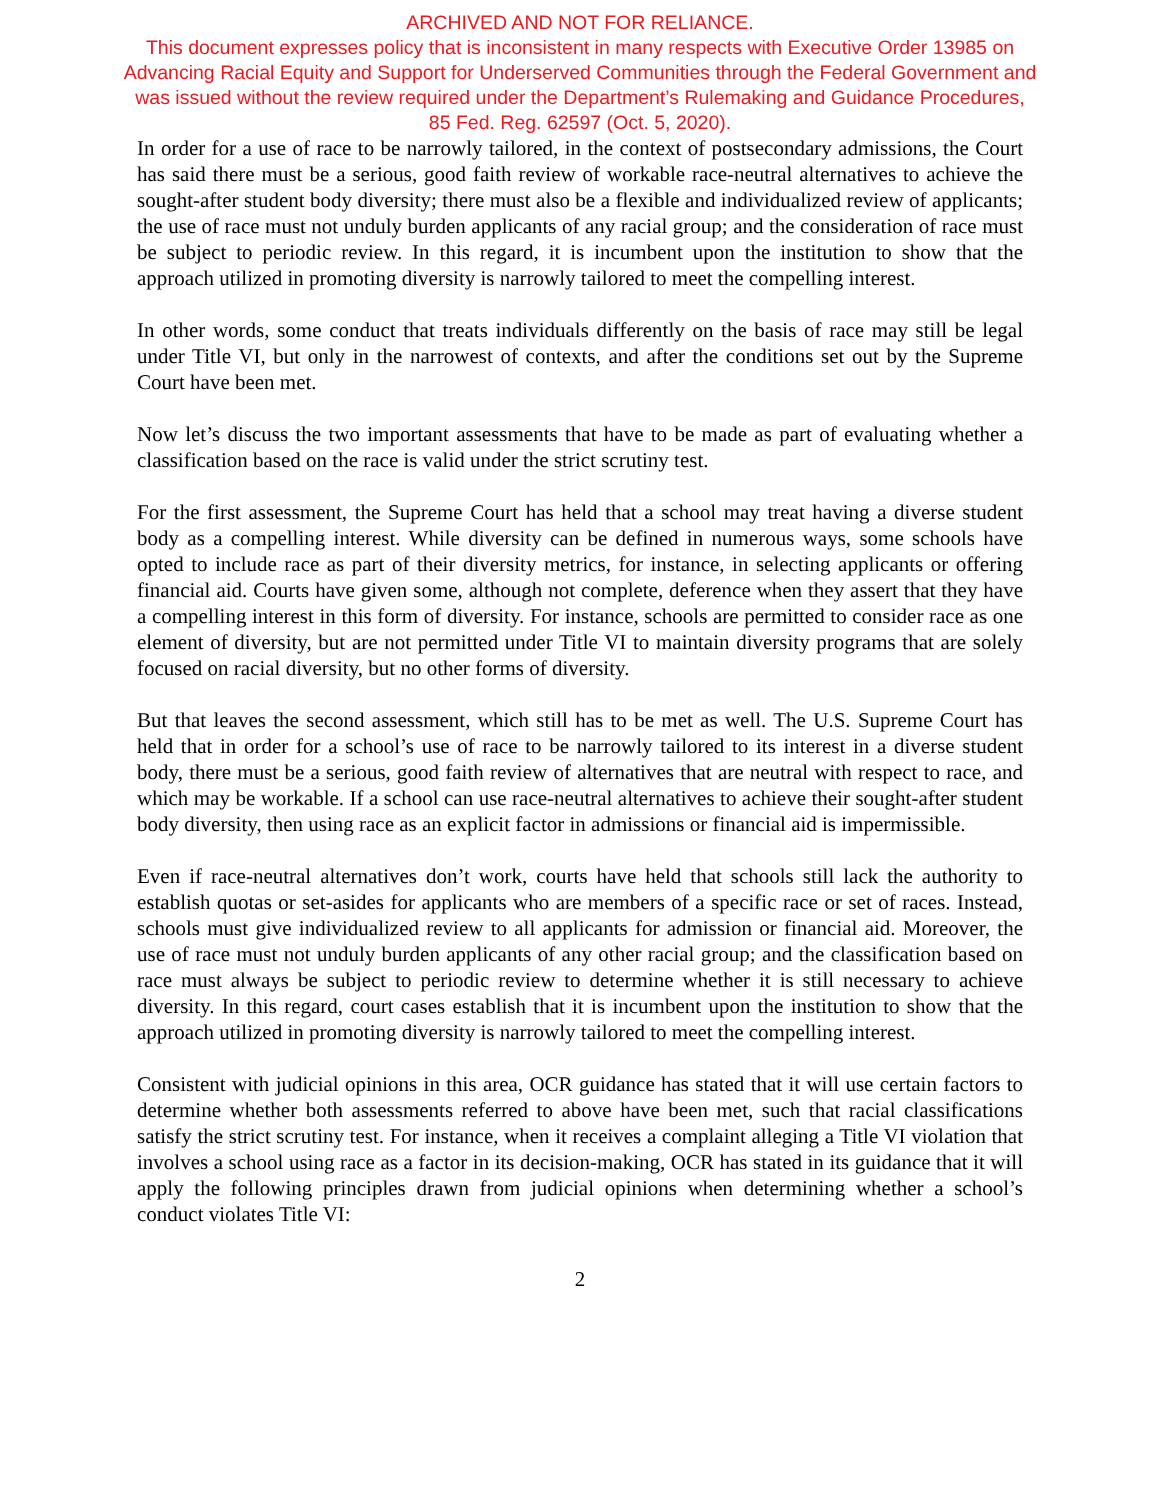ARCHIVED AND NOT FOR RELIANCE.
This document expresses policy that is inconsistent in many respects with Executive Order 13985 on
Advancing Racial Equity and Support for Underserved Communities through the Federal Government and
was issued without the review required under the Department’s Rulemaking and Guidance Procedures,
85 Fed. Reg. 62597 (Oct. 5, 2020).
In order for a use of race to be narrowly tailored, in the context of postsecondary admissions, the Court has said there must be a serious, good faith review of workable race-neutral alternatives to achieve the sought-after student body diversity; there must also be a flexible and individualized review of applicants; the use of race must not unduly burden applicants of any racial group; and the consideration of race must be subject to periodic review. In this regard, it is incumbent upon the institution to show that the approach utilized in promoting diversity is narrowly tailored to meet the compelling interest.
In other words, some conduct that treats individuals differently on the basis of race may still be legal under Title VI, but only in the narrowest of contexts, and after the conditions set out by the Supreme Court have been met.
Now let’s discuss the two important assessments that have to be made as part of evaluating whether a classification based on the race is valid under the strict scrutiny test.
For the first assessment, the Supreme Court has held that a school may treat having a diverse student body as a compelling interest. While diversity can be defined in numerous ways, some schools have opted to include race as part of their diversity metrics, for instance, in selecting applicants or offering financial aid. Courts have given some, although not complete, deference when they assert that they have a compelling interest in this form of diversity. For instance, schools are permitted to consider race as one element of diversity, but are not permitted under Title VI to maintain diversity programs that are solely focused on racial diversity, but no other forms of diversity.
But that leaves the second assessment, which still has to be met as well. The U.S. Supreme Court has held that in order for a school’s use of race to be narrowly tailored to its interest in a diverse student body, there must be a serious, good faith review of alternatives that are neutral with respect to race, and which may be workable. If a school can use race-neutral alternatives to achieve their sought-after student body diversity, then using race as an explicit factor in admissions or financial aid is impermissible.
Even if race-neutral alternatives don’t work, courts have held that schools still lack the authority to establish quotas or set-asides for applicants who are members of a specific race or set of races. Instead, schools must give individualized review to all applicants for admission or financial aid. Moreover, the use of race must not unduly burden applicants of any other racial group; and the classification based on race must always be subject to periodic review to determine whether it is still necessary to achieve diversity. In this regard, court cases establish that it is incumbent upon the institution to show that the approach utilized in promoting diversity is narrowly tailored to meet the compelling interest.
Consistent with judicial opinions in this area, OCR guidance has stated that it will use certain factors to determine whether both assessments referred to above have been met, such that racial classifications satisfy the strict scrutiny test. For instance, when it receives a complaint alleging a Title VI violation that involves a school using race as a factor in its decision-making, OCR has stated in its guidance that it will apply the following principles drawn from judicial opinions when determining whether a school’s conduct violates Title VI:
2